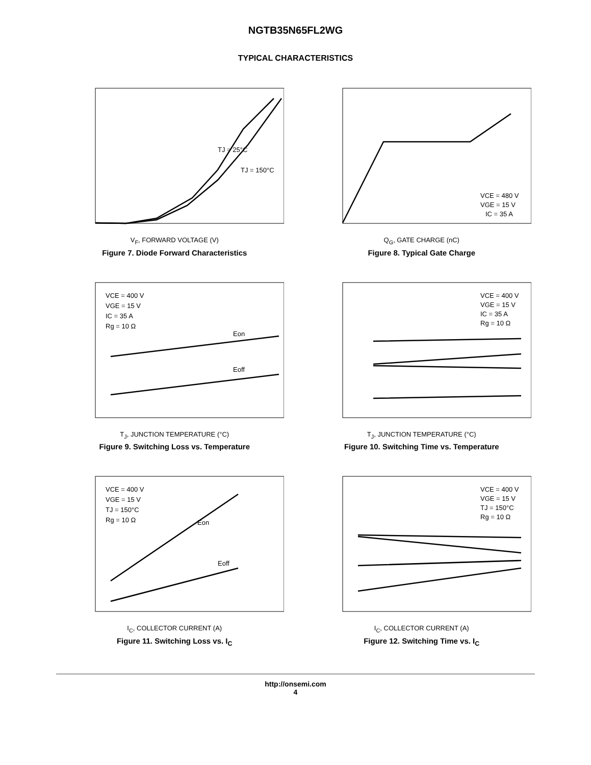NGTB35N65FL2WG
TYPICAL CHARACTERISTICS
TJ = 25°C
TJ = 150°C
V<sub>F</sub>, FORWARD VOLTAGE (V)
Figure 7. Diode Forward Characteristics
VCE = 480 V
VGE = 15 V
IC = 35 A
Q<sub>G</sub>, GATE CHARGE (nC)
Figure 8. Typical Gate Charge
VCE = 400 V
VGE = 15 V
IC = 35 A
Rg = 10 Ω
Eon
Eoff
T<sub>J</sub>, JUNCTION TEMPERATURE (°C)
Figure 9. Switching Loss vs. Temperature
VCE = 400 V
VGE = 15 V
IC = 35 A
Rg = 10 Ω
T<sub>J</sub>, JUNCTION TEMPERATURE (°C)
Figure 10. Switching Time vs. Temperature
VCE = 400 V
VGE = 15 V
TJ = 150°C
Rg = 10 Ω
Eon
Eoff
I<sub>C</sub>, COLLECTOR CURRENT (A)
Figure 11. Switching Loss vs. I<sub>C</sub>
VCE = 400 V
VGE = 15 V
TJ = 150°C
Rg = 10 Ω
I<sub>C</sub>, COLLECTOR CURRENT (A)
Figure 12. Switching Time vs. I<sub>C</sub>
http://onsemi.com
4